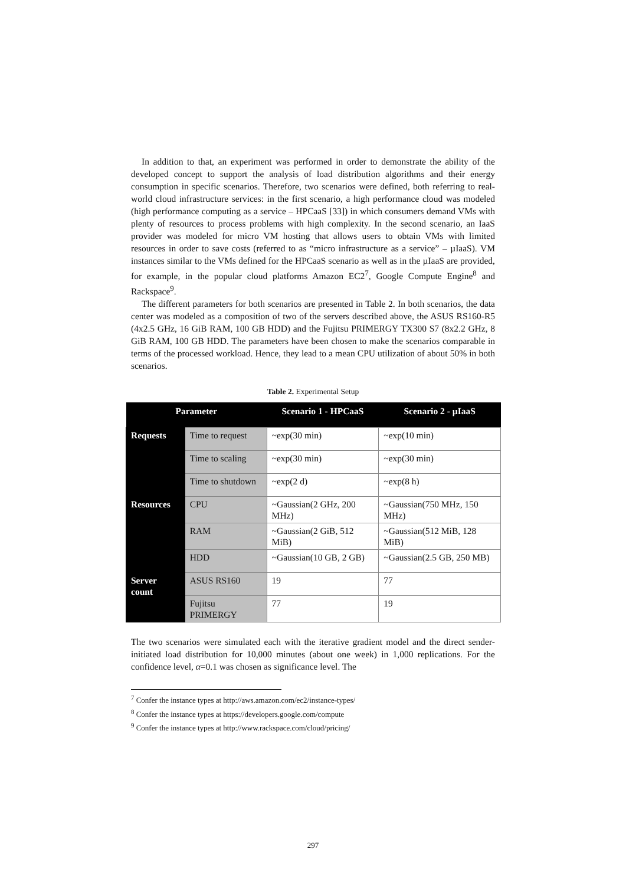In addition to that, an experiment was performed in order to demonstrate the ability of the developed concept to support the analysis of load distribution algorithms and their energy consumption in specific scenarios. Therefore, two scenarios were defined, both referring to real-world cloud infrastructure services: in the first scenario, a high performance cloud was modeled (high performance computing as a service – HPCaaS [33]) in which consumers demand VMs with plenty of resources to process problems with high complexity. In the second scenario, an IaaS provider was modeled for micro VM hosting that allows users to obtain VMs with limited resources in order to save costs (referred to as “micro infrastructure as a service” – µIaaS). VM instances similar to the VMs defined for the HPCaaS scenario as well as in the µIaaS are provided, for example, in the popular cloud platforms Amazon EC2<sup>7</sup>, Google Compute Engine<sup>8</sup> and Rackspace<sup>9</sup>.
The different parameters for both scenarios are presented in Table 2. In both scenarios, the data center was modeled as a composition of two of the servers described above, the ASUS RS160-R5 (4x2.5 GHz, 16 GiB RAM, 100 GB HDD) and the Fujitsu PRIMERGY TX300 S7 (8x2.2 GHz, 8 GiB RAM, 100 GB HDD. The parameters have been chosen to make the scenarios comparable in terms of the processed workload. Hence, they lead to a mean CPU utilization of about 50% in both scenarios.
Table 2. Experimental Setup
| Parameter | | Scenario 1 - HPCaaS | Scenario 2 - µIaaS |
| --- | --- | --- | --- |
| Requests | Time to request | ~exp(30 min) | ~exp(10 min) |
| | Time to scaling | ~exp(30 min) | ~exp(30 min) |
| | Time to shutdown | ~exp(2 d) | ~exp(8 h) |
| Resources | CPU | ~Gaussian(2 GHz, 200 MHz) | ~Gaussian(750 MHz, 150 MHz) |
| | RAM | ~Gaussian(2 GiB, 512 MiB) | ~Gaussian(512 MiB, 128 MiB) |
| | HDD | ~Gaussian(10 GB, 2 GB) | ~Gaussian(2.5 GB, 250 MB) |
| Server count | ASUS RS160 | 19 | 77 |
| | Fujitsu PRIMERGY | 77 | 19 |
The two scenarios were simulated each with the iterative gradient model and the direct sender-initiated load distribution for 10,000 minutes (about one week) in 1,000 replications. For the confidence level, α=0.1 was chosen as significance level. The
<sup>7</sup> Confer the instance types at http://aws.amazon.com/ec2/instance-types/
<sup>8</sup> Confer the instance types at https://developers.google.com/compute
<sup>9</sup> Confer the instance types at http://www.rackspace.com/cloud/pricing/
297